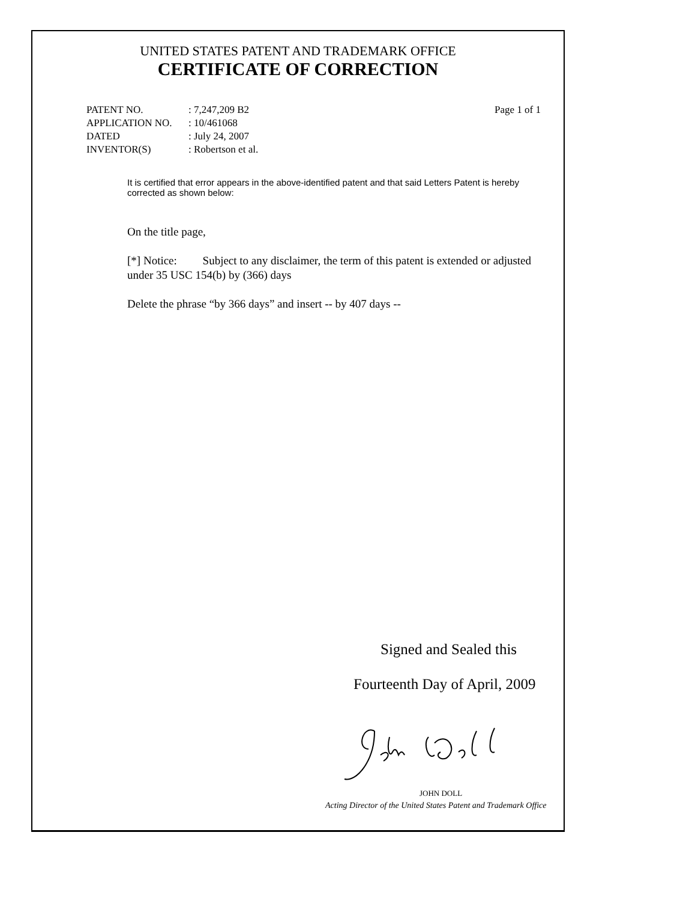UNITED STATES PATENT AND TRADEMARK OFFICE
CERTIFICATE OF CORRECTION
PATENT NO.
APPLICATION NO.
DATED
INVENTOR(S)
: 7,247,209 B2
: 10/461068
: July 24, 2007
: Robertson et al.
Page 1 of 1
It is certified that error appears in the above-identified patent and that said Letters Patent is hereby corrected as shown below:
On the title page,
[*] Notice: Subject to any disclaimer, the term of this patent is extended or adjusted under 35 USC 154(b) by (366) days
Delete the phrase “by 366 days” and insert -- by 407 days --
Signed and Sealed this
Fourteenth Day of April, 2009
JOHN DOLL
Acting Director of the United States Patent and Trademark Office